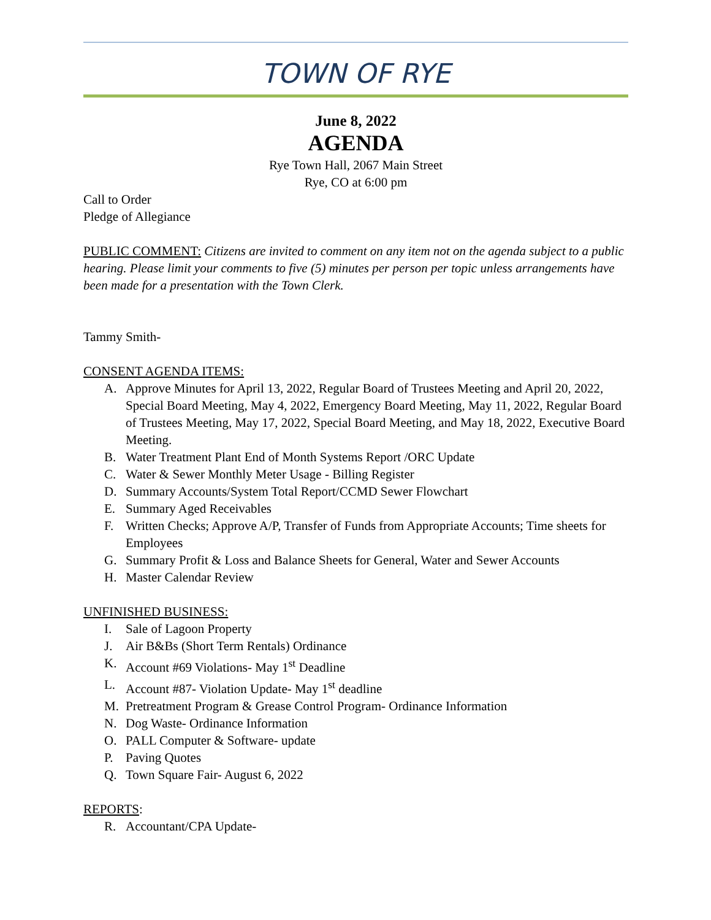TOWN OF RYE
June 8, 2022
AGENDA
Rye Town Hall, 2067 Main Street
Rye, CO at 6:00 pm
Call to Order
Pledge of Allegiance
PUBLIC COMMENT: Citizens are invited to comment on any item not on the agenda subject to a public hearing. Please limit your comments to five (5) minutes per person per topic unless arrangements have been made for a presentation with the Town Clerk.
Tammy Smith-
CONSENT AGENDA ITEMS:
A. Approve Minutes for April 13, 2022, Regular Board of Trustees Meeting and April 20, 2022, Special Board Meeting, May 4, 2022, Emergency Board Meeting, May 11, 2022, Regular Board of Trustees Meeting, May 17, 2022, Special Board Meeting, and May 18, 2022, Executive Board Meeting.
B. Water Treatment Plant End of Month Systems Report /ORC Update
C. Water & Sewer Monthly Meter Usage - Billing Register
D. Summary Accounts/System Total Report/CCMD Sewer Flowchart
E. Summary Aged Receivables
F. Written Checks; Approve A/P, Transfer of Funds from Appropriate Accounts; Time sheets for Employees
G. Summary Profit & Loss and Balance Sheets for General, Water and Sewer Accounts
H. Master Calendar Review
UNFINISHED BUSINESS:
I. Sale of Lagoon Property
J. Air B&Bs (Short Term Rentals) Ordinance
K. Account #69 Violations- May 1<sup>st</sup> Deadline
L. Account #87- Violation Update- May 1<sup>st</sup> deadline
M. Pretreatment Program & Grease Control Program- Ordinance Information
N. Dog Waste- Ordinance Information
O. PALL Computer & Software- update
P. Paving Quotes
Q. Town Square Fair- August 6, 2022
REPORTS:
R. Accountant/CPA Update-